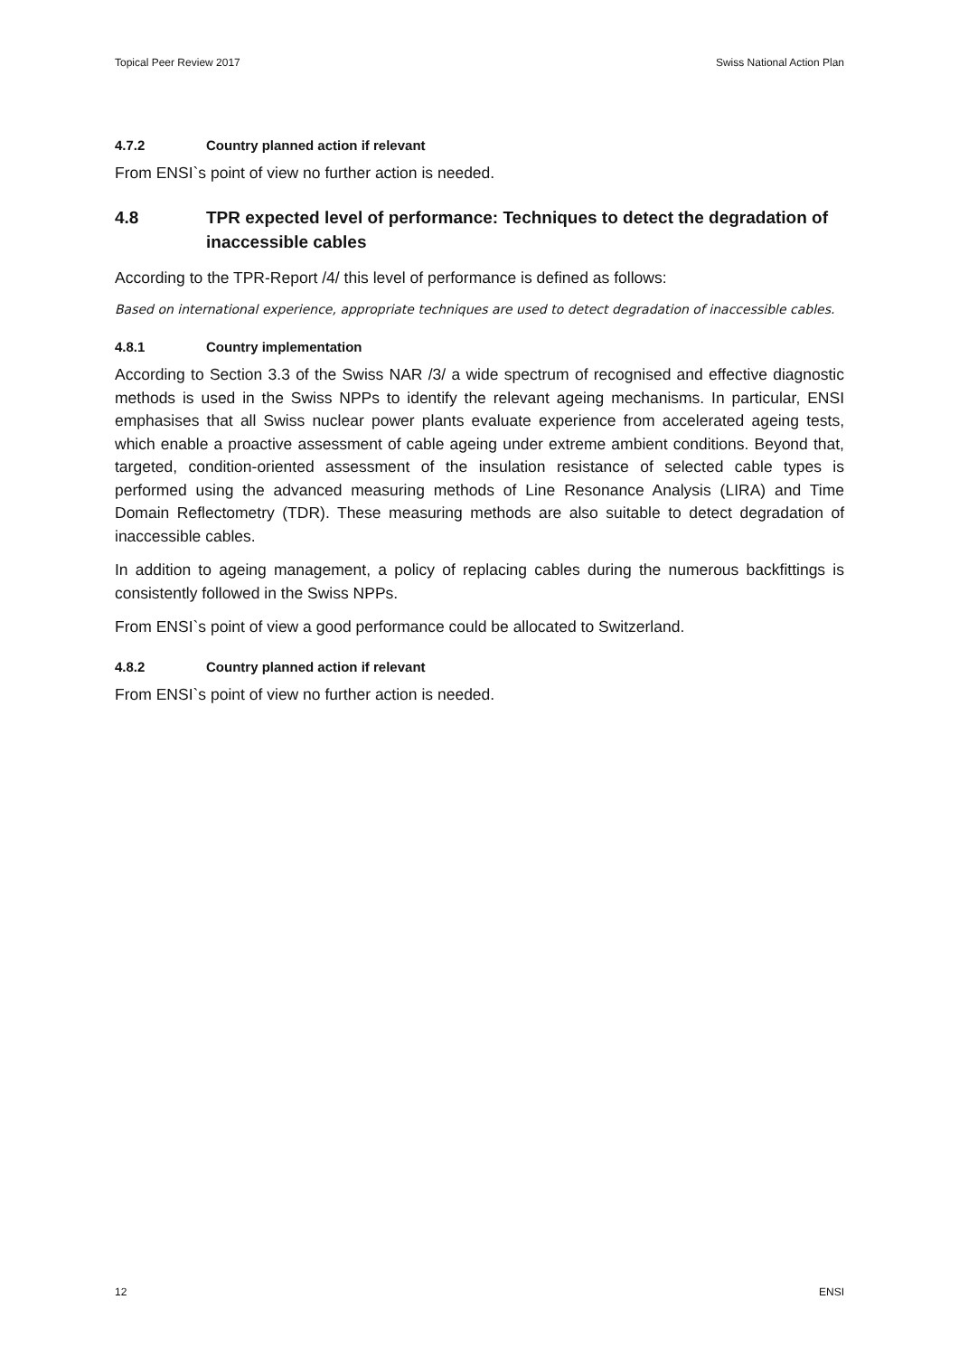Topical Peer Review 2017 Swiss National Action Plan
4.7.2 Country planned action if relevant
From ENSI`s point of view no further action is needed.
4.8 TPR expected level of performance: Techniques to detect the degradation of inaccessible cables
According to the TPR-Report /4/ this level of performance is defined as follows:
Based on international experience, appropriate techniques are used to detect degradation of inaccessible cables.
4.8.1 Country implementation
According to Section 3.3 of the Swiss NAR /3/ a wide spectrum of recognised and effective diagnostic methods is used in the Swiss NPPs to identify the relevant ageing mechanisms. In particular, ENSI emphasises that all Swiss nuclear power plants evaluate experience from accelerated ageing tests, which enable a proactive assessment of cable ageing under extreme ambient conditions. Beyond that, targeted, condition-oriented assessment of the insulation resistance of selected cable types is performed using the advanced measuring methods of Line Resonance Analysis (LIRA) and Time Domain Reflectometry (TDR). These measuring methods are also suitable to detect degradation of inaccessible cables.
In addition to ageing management, a policy of replacing cables during the numerous backfittings is consistently followed in the Swiss NPPs.
From ENSI`s point of view a good performance could be allocated to Switzerland.
4.8.2 Country planned action if relevant
From ENSI`s point of view no further action is needed.
12 ENSI